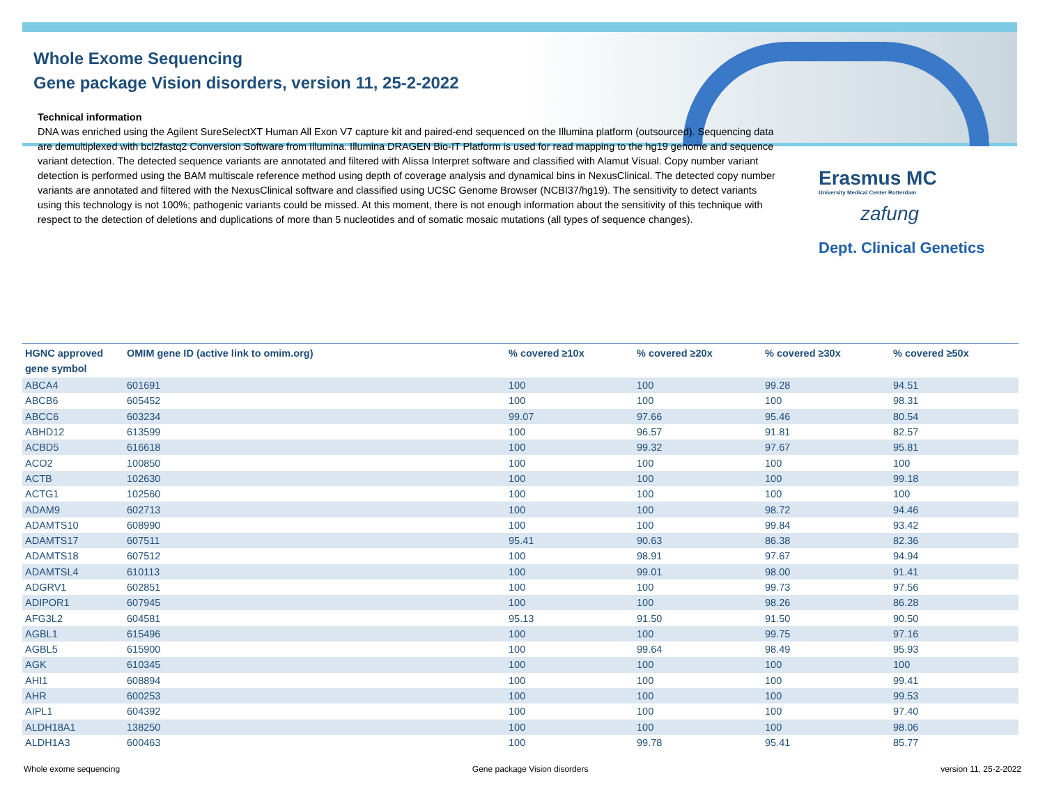Whole Exome Sequencing
Gene package Vision disorders, version 11, 25-2-2022
Technical information
DNA was enriched using the Agilent SureSelectXT Human All Exon V7 capture kit and paired-end sequenced on the Illumina platform (outsourced). Sequencing data are demultiplexed with bcl2fastq2 Conversion Software from Illumina. Illumina DRAGEN Bio-IT Platform is used for read mapping to the hg19 genome and sequence variant detection. The detected sequence variants are annotated and filtered with Alissa Interpret software and classified with Alamut Visual. Copy number variant detection is performed using the BAM multiscale reference method using depth of coverage analysis and dynamical bins in NexusClinical. The detected copy number variants are annotated and filtered with the NexusClinical software and classified using UCSC Genome Browser (NCBI37/hg19). The sensitivity to detect variants using this technology is not 100%; pathogenic variants could be missed. At this moment, there is not enough information about the sensitivity of this technique with respect to the detection of deletions and duplications of more than 5 nucleotides and of somatic mosaic mutations (all types of sequence changes).
Erasmus MC
University Medical Center Rotterdam
zafung
Dept. Clinical Genetics
| HGNC approved gene symbol | OMIM gene ID (active link to omim.org) | % covered ≥10x | % covered ≥20x | % covered ≥30x | % covered ≥50x |
| --- | --- | --- | --- | --- | --- |
| ABCA4 | 601691 | 100 | 100 | 99.28 | 94.51 |
| ABCB6 | 605452 | 100 | 100 | 100 | 98.31 |
| ABCC6 | 603234 | 99.07 | 97.66 | 95.46 | 80.54 |
| ABHD12 | 613599 | 100 | 96.57 | 91.81 | 82.57 |
| ACBD5 | 616618 | 100 | 99.32 | 97.67 | 95.81 |
| ACO2 | 100850 | 100 | 100 | 100 | 100 |
| ACTB | 102630 | 100 | 100 | 100 | 99.18 |
| ACTG1 | 102560 | 100 | 100 | 100 | 100 |
| ADAM9 | 602713 | 100 | 100 | 98.72 | 94.46 |
| ADAMTS10 | 608990 | 100 | 100 | 99.84 | 93.42 |
| ADAMTS17 | 607511 | 95.41 | 90.63 | 86.38 | 82.36 |
| ADAMTS18 | 607512 | 100 | 98.91 | 97.67 | 94.94 |
| ADAMTSL4 | 610113 | 100 | 99.01 | 98.00 | 91.41 |
| ADGRV1 | 602851 | 100 | 100 | 99.73 | 97.56 |
| ADIPOR1 | 607945 | 100 | 100 | 98.26 | 86.28 |
| AFG3L2 | 604581 | 95.13 | 91.50 | 91.50 | 90.50 |
| AGBL1 | 615496 | 100 | 100 | 99.75 | 97.16 |
| AGBL5 | 615900 | 100 | 99.64 | 98.49 | 95.93 |
| AGK | 610345 | 100 | 100 | 100 | 100 |
| AHI1 | 608894 | 100 | 100 | 100 | 99.41 |
| AHR | 600253 | 100 | 100 | 100 | 99.53 |
| AIPL1 | 604392 | 100 | 100 | 100 | 97.40 |
| ALDH18A1 | 138250 | 100 | 100 | 100 | 98.06 |
| ALDH1A3 | 600463 | 100 | 99.78 | 95.41 | 85.77 |
Whole exome sequencing Gene package Vision disorders version 11, 25-2-2022